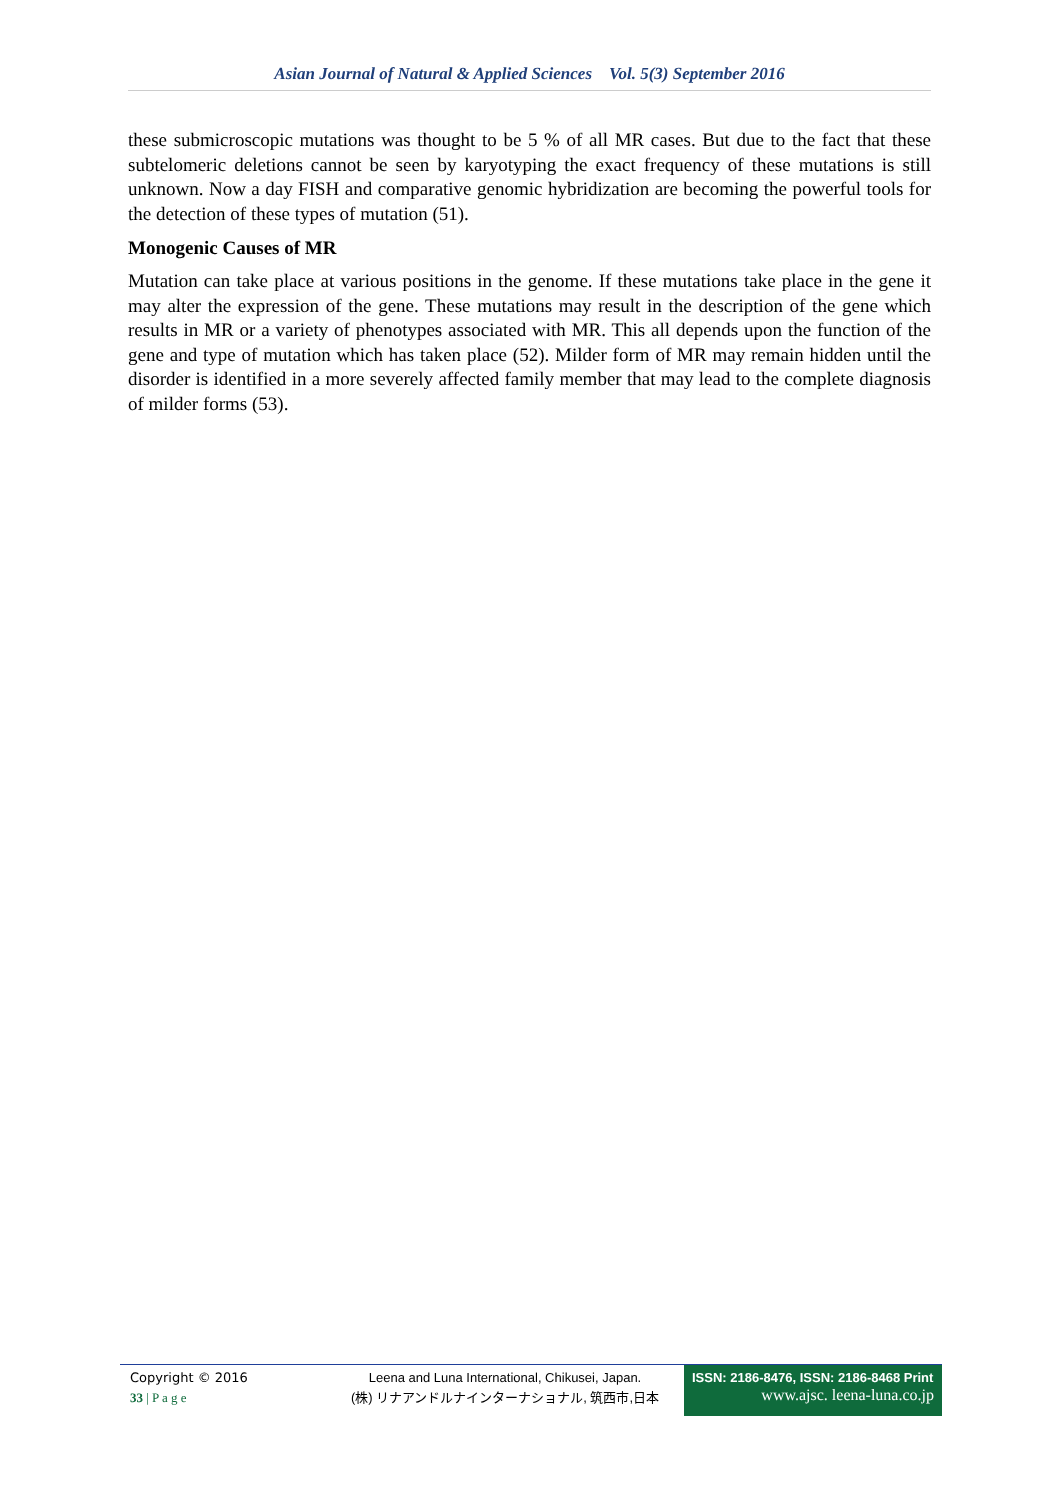Asian Journal of Natural & Applied Sciences Vol. 5(3) September 2016
these submicroscopic mutations was thought to be 5 % of all MR cases. But due to the fact that these subtelomeric deletions cannot be seen by karyotyping the exact frequency of these mutations is still unknown. Now a day FISH and comparative genomic hybridization are becoming the powerful tools for the detection of these types of mutation (51).
Monogenic Causes of MR
Mutation can take place at various positions in the genome. If these mutations take place in the gene it may alter the expression of the gene. These mutations may result in the description of the gene which results in MR or a variety of phenotypes associated with MR. This all depends upon the function of the gene and type of mutation which has taken place (52). Milder form of MR may remain hidden until the disorder is identified in a more severely affected family member that may lead to the complete diagnosis of milder forms (53).
Copyright © 2016
33 | P a g e
Leena and Luna International, Chikusei, Japan.
(株) リナアンドルナインターナショナル, 筑西市,日本
ISSN: 2186-8476, ISSN: 2186-8468 Print
www.ajsc. leena-luna.co.jp